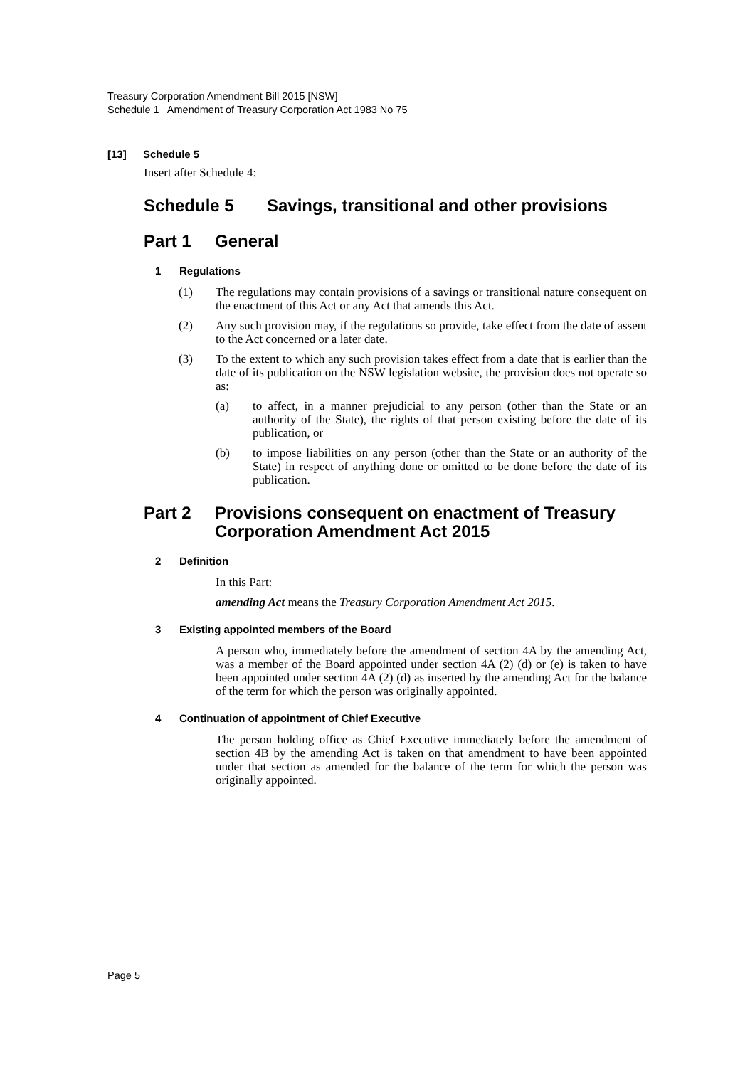Treasury Corporation Amendment Bill 2015 [NSW]
Schedule 1 Amendment of Treasury Corporation Act 1983 No 75
[13] Schedule 5
Insert after Schedule 4:
Schedule 5 Savings, transitional and other provisions
Part 1 General
1 Regulations
(1)
The regulations may contain provisions of a savings or transitional nature consequent on the enactment of this Act or any Act that amends this Act.
(2)
Any such provision may, if the regulations so provide, take effect from the date of assent to the Act concerned or a later date.
(3)
To the extent to which any such provision takes effect from a date that is earlier than the date of its publication on the NSW legislation website, the provision does not operate so as:
(a)
to affect, in a manner prejudicial to any person (other than the State or an authority of the State), the rights of that person existing before the date of its publication, or
(b)
to impose liabilities on any person (other than the State or an authority of the State) in respect of anything done or omitted to be done before the date of its publication.
Part 2 Provisions consequent on enactment of Treasury Corporation Amendment Act 2015
2 Definition
In this Part:
amending Act means the Treasury Corporation Amendment Act 2015.
3 Existing appointed members of the Board
A person who, immediately before the amendment of section 4A by the amending Act, was a member of the Board appointed under section 4A (2) (d) or (e) is taken to have been appointed under section 4A (2) (d) as inserted by the amending Act for the balance of the term for which the person was originally appointed.
4 Continuation of appointment of Chief Executive
The person holding office as Chief Executive immediately before the amendment of section 4B by the amending Act is taken on that amendment to have been appointed under that section as amended for the balance of the term for which the person was originally appointed.
Page 5